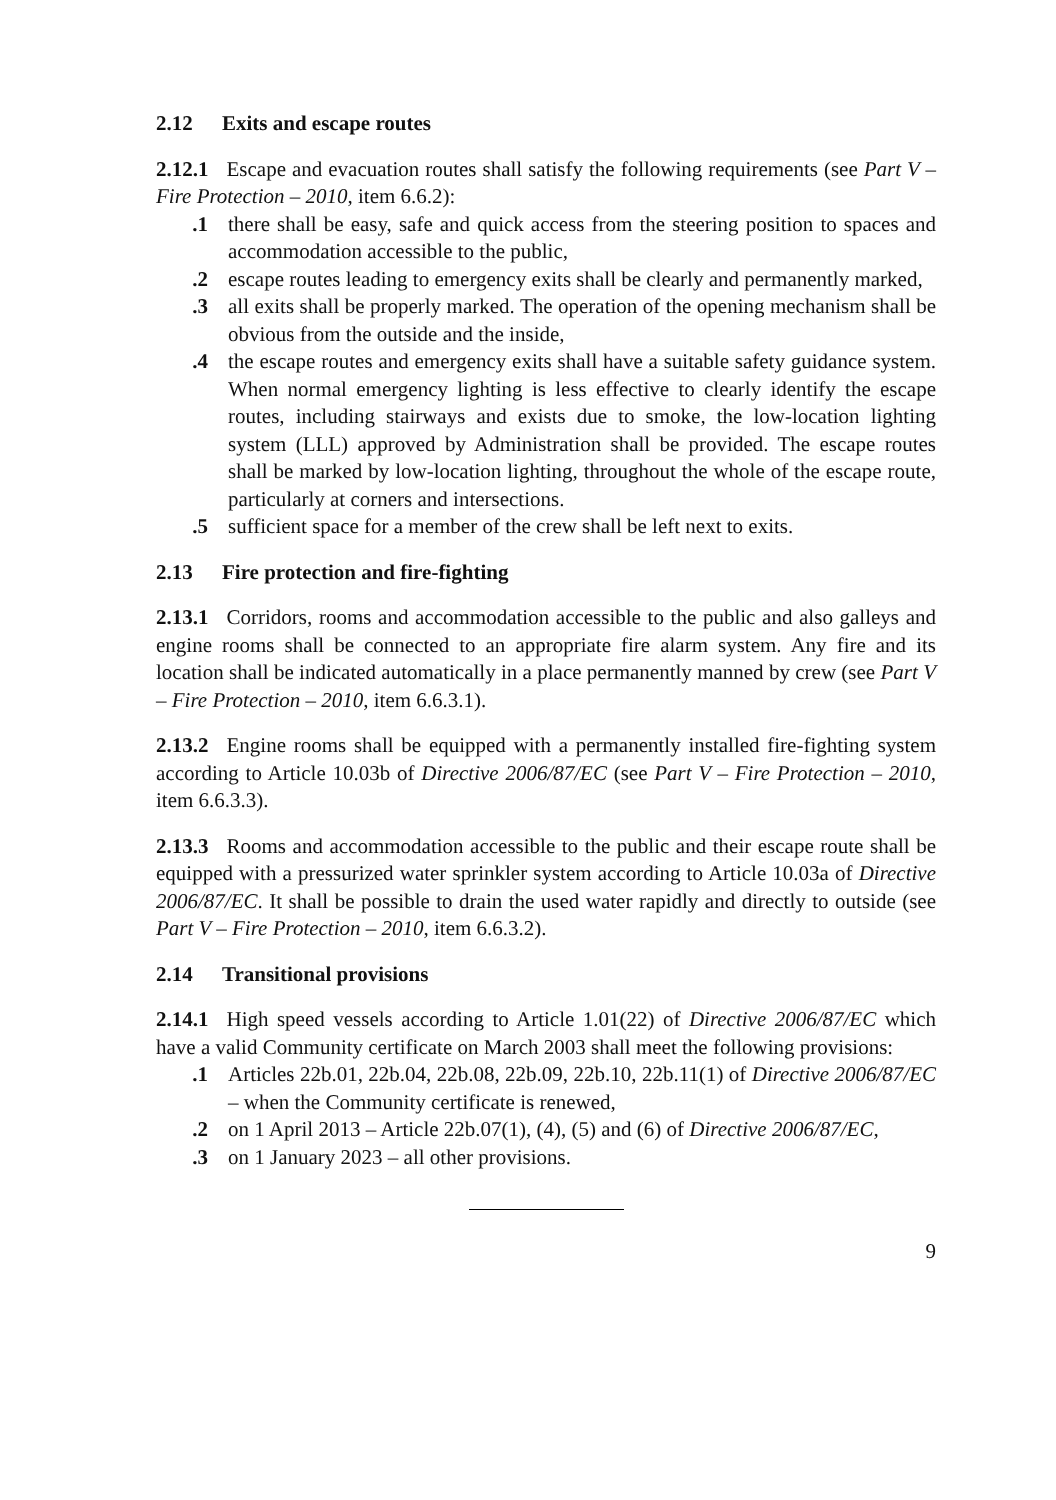2.12 Exits and escape routes
2.12.1 Escape and evacuation routes shall satisfy the following requirements (see Part V – Fire Protection – 2010, item 6.6.2):
.1 there shall be easy, safe and quick access from the steering position to spaces and accommodation accessible to the public,
.2 escape routes leading to emergency exits shall be clearly and permanently marked,
.3 all exits shall be properly marked. The operation of the opening mechanism shall be obvious from the outside and the inside,
.4 the escape routes and emergency exits shall have a suitable safety guidance system. When normal emergency lighting is less effective to clearly identify the escape routes, including stairways and exists due to smoke, the low-location lighting system (LLL) approved by Administration shall be provided. The escape routes shall be marked by low-location lighting, throughout the whole of the escape route, particularly at corners and intersections.
.5 sufficient space for a member of the crew shall be left next to exits.
2.13 Fire protection and fire-fighting
2.13.1 Corridors, rooms and accommodation accessible to the public and also galleys and engine rooms shall be connected to an appropriate fire alarm system. Any fire and its location shall be indicated automatically in a place permanently manned by crew (see Part V – Fire Protection – 2010, item 6.6.3.1).
2.13.2 Engine rooms shall be equipped with a permanently installed fire-fighting system according to Article 10.03b of Directive 2006/87/EC (see Part V – Fire Protection – 2010, item 6.6.3.3).
2.13.3 Rooms and accommodation accessible to the public and their escape route shall be equipped with a pressurized water sprinkler system according to Article 10.03a of Directive 2006/87/EC. It shall be possible to drain the used water rapidly and directly to outside (see Part V – Fire Protection – 2010, item 6.6.3.2).
2.14 Transitional provisions
2.14.1 High speed vessels according to Article 1.01(22) of Directive 2006/87/EC which have a valid Community certificate on March 2003 shall meet the following provisions:
.1 Articles 22b.01, 22b.04, 22b.08, 22b.09, 22b.10, 22b.11(1) of Directive 2006/87/EC – when the Community certificate is renewed,
.2 on 1 April 2013 – Article 22b.07(1), (4), (5) and (6) of Directive 2006/87/EC,
.3 on 1 January 2023 – all other provisions.
9